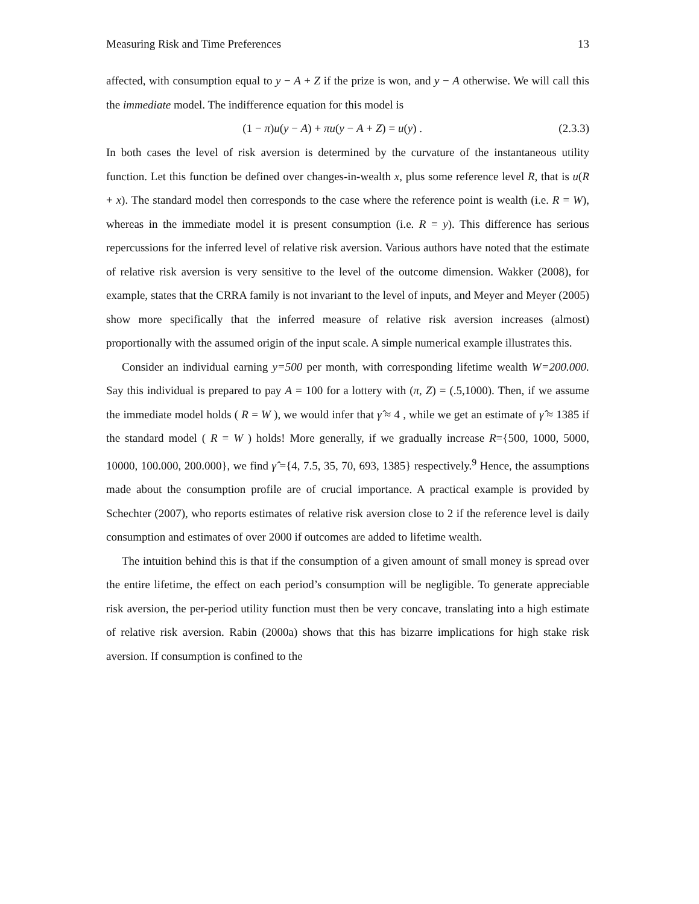Measuring Risk and Time Preferences 13
affected, with consumption equal to y − A + Z if the prize is won, and y − A otherwise. We will call this the immediate model. The indifference equation for this model is
(1 − π)u(y − A) + πu(y − A + Z) = u(y) . (2.3.3)
In both cases the level of risk aversion is determined by the curvature of the instantaneous utility function. Let this function be defined over changes-in-wealth x, plus some reference level R, that is u(R + x). The standard model then corresponds to the case where the reference point is wealth (i.e. R = W), whereas in the immediate model it is present consumption (i.e. R = y). This difference has serious repercussions for the inferred level of relative risk aversion. Various authors have noted that the estimate of relative risk aversion is very sensitive to the level of the outcome dimension. Wakker (2008), for example, states that the CRRA family is not invariant to the level of inputs, and Meyer and Meyer (2005) show more specifically that the inferred measure of relative risk aversion increases (almost) proportionally with the assumed origin of the input scale. A simple numerical example illustrates this.
Consider an individual earning y=500 per month, with corresponding lifetime wealth W=200.000. Say this individual is prepared to pay A = 100 for a lottery with (π, Z) = (.5,1000). Then, if we assume the immediate model holds ( R = W ), we would infer that γ̂ ≈ 4 , while we get an estimate of γ̂ ≈ 1385 if the standard model ( R = W ) holds! More generally, if we gradually increase R={500, 1000, 5000, 10000, 100.000, 200.000}, we find γ̂ ={4, 7.5, 35, 70, 693, 1385} respectively.<sup>9</sup> Hence, the assumptions made about the consumption profile are of crucial importance. A practical example is provided by Schechter (2007), who reports estimates of relative risk aversion close to 2 if the reference level is daily consumption and estimates of over 2000 if outcomes are added to lifetime wealth.
The intuition behind this is that if the consumption of a given amount of small money is spread over the entire lifetime, the effect on each period’s consumption will be negligible. To generate appreciable risk aversion, the per-period utility function must then be very concave, translating into a high estimate of relative risk aversion. Rabin (2000a) shows that this has bizarre implications for high stake risk aversion. If consumption is confined to the